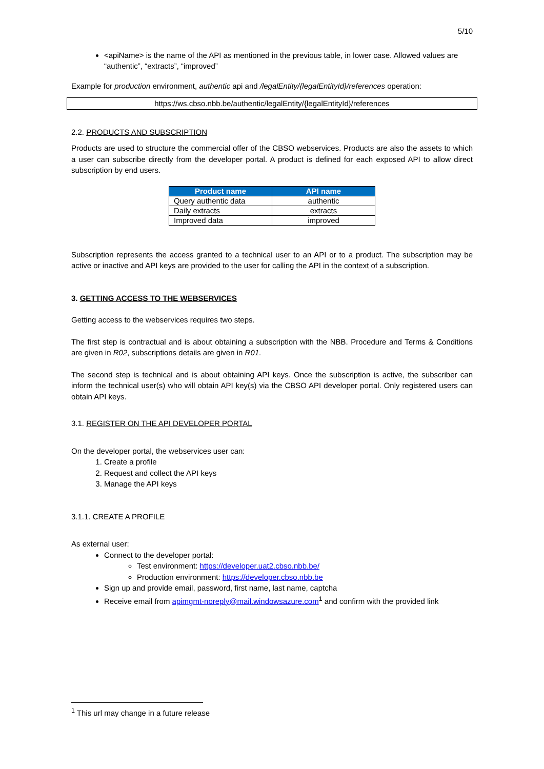5/10
<apiName> is the name of the API as mentioned in the previous table, in lower case. Allowed values are “authentic”, “extracts”, “improved”
Example for production environment, authentic api and /legalEntity/{legalEntityId}/references operation:
https://ws.cbso.nbb.be/authentic/legalEntity/{legalEntityId}/references
2.2. PRODUCTS AND SUBSCRIPTION
Products are used to structure the commercial offer of the CBSO webservices. Products are also the assets to which a user can subscribe directly from the developer portal. A product is defined for each exposed API to allow direct subscription by end users.
| Product name | API name |
| --- | --- |
| Query authentic data | authentic |
| Daily extracts | extracts |
| Improved data | improved |
Subscription represents the access granted to a technical user to an API or to a product. The subscription may be active or inactive and API keys are provided to the user for calling the API in the context of a subscription.
3. GETTING ACCESS TO THE WEBSERVICES
Getting access to the webservices requires two steps.
The first step is contractual and is about obtaining a subscription with the NBB. Procedure and Terms & Conditions are given in R02, subscriptions details are given in R01.
The second step is technical and is about obtaining API keys. Once the subscription is active, the subscriber can inform the technical user(s) who will obtain API key(s) via the CBSO API developer portal. Only registered users can obtain API keys.
3.1. REGISTER ON THE API DEVELOPER PORTAL
On the developer portal, the webservices user can:
1. Create a profile
2. Request and collect the API keys
3. Manage the API keys
3.1.1. CREATE A PROFILE
As external user:
Connect to the developer portal:
Test environment: https://developer.uat2.cbso.nbb.be/
Production environment: https://developer.cbso.nbb.be
Sign up and provide email, password, first name, last name, captcha
Receive email from apimgmt-noreply@mail.windowsazure.com<sup>1</sup> and confirm with the provided link
<sup>1</sup> This url may change in a future release